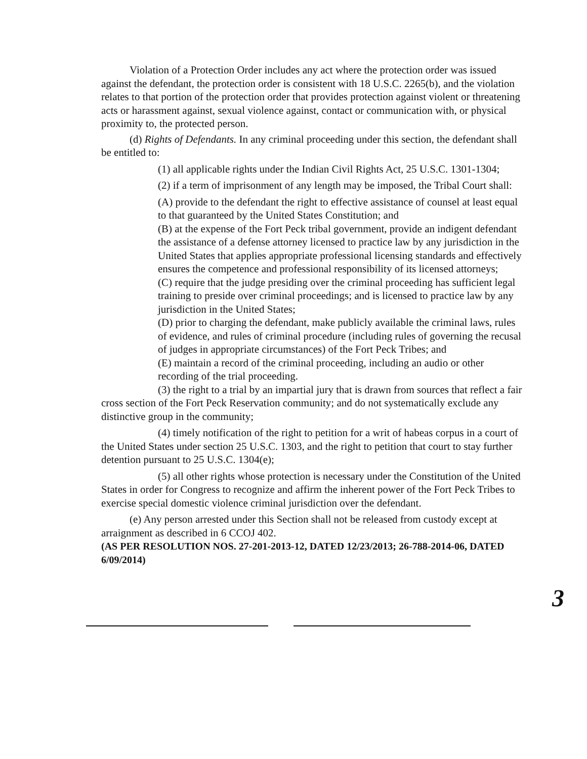Violation of a Protection Order includes any act where the protection order was issued against the defendant, the protection order is consistent with 18 U.S.C. 2265(b), and the violation relates to that portion of the protection order that provides protection against violent or threatening acts or harassment against, sexual violence against, contact or communication with, or physical proximity to, the protected person.
(d) Rights of Defendants. In any criminal proceeding under this section, the defendant shall be entitled to:
(1) all applicable rights under the Indian Civil Rights Act, 25 U.S.C. 1301-1304;
(2) if a term of imprisonment of any length may be imposed, the Tribal Court shall:
(A) provide to the defendant the right to effective assistance of counsel at least equal to that guaranteed by the United States Constitution; and
(B) at the expense of the Fort Peck tribal government, provide an indigent defendant the assistance of a defense attorney licensed to practice law by any jurisdiction in the United States that applies appropriate professional licensing standards and effectively ensures the competence and professional responsibility of its licensed attorneys;
(C) require that the judge presiding over the criminal proceeding has sufficient legal training to preside over criminal proceedings; and is licensed to practice law by any jurisdiction in the United States;
(D) prior to charging the defendant, make publicly available the criminal laws, rules of evidence, and rules of criminal procedure (including rules of governing the recusal of judges in appropriate circumstances) of the Fort Peck Tribes; and
(E) maintain a record of the criminal proceeding, including an audio or other recording of the trial proceeding.
(3) the right to a trial by an impartial jury that is drawn from sources that reflect a fair cross section of the Fort Peck Reservation community; and do not systematically exclude any distinctive group in the community;
(4) timely notification of the right to petition for a writ of habeas corpus in a court of the United States under section 25 U.S.C. 1303, and the right to petition that court to stay further detention pursuant to 25 U.S.C. 1304(e);
(5) all other rights whose protection is necessary under the Constitution of the United States in order for Congress to recognize and affirm the inherent power of the Fort Peck Tribes to exercise special domestic violence criminal jurisdiction over the defendant.
(e) Any person arrested under this Section shall not be released from custody except at arraignment as described in 6 CCOJ 402.
(AS PER RESOLUTION NOS. 27-201-2013-12, DATED 12/23/2013; 26-788-2014-06, DATED 6/09/2014)
3